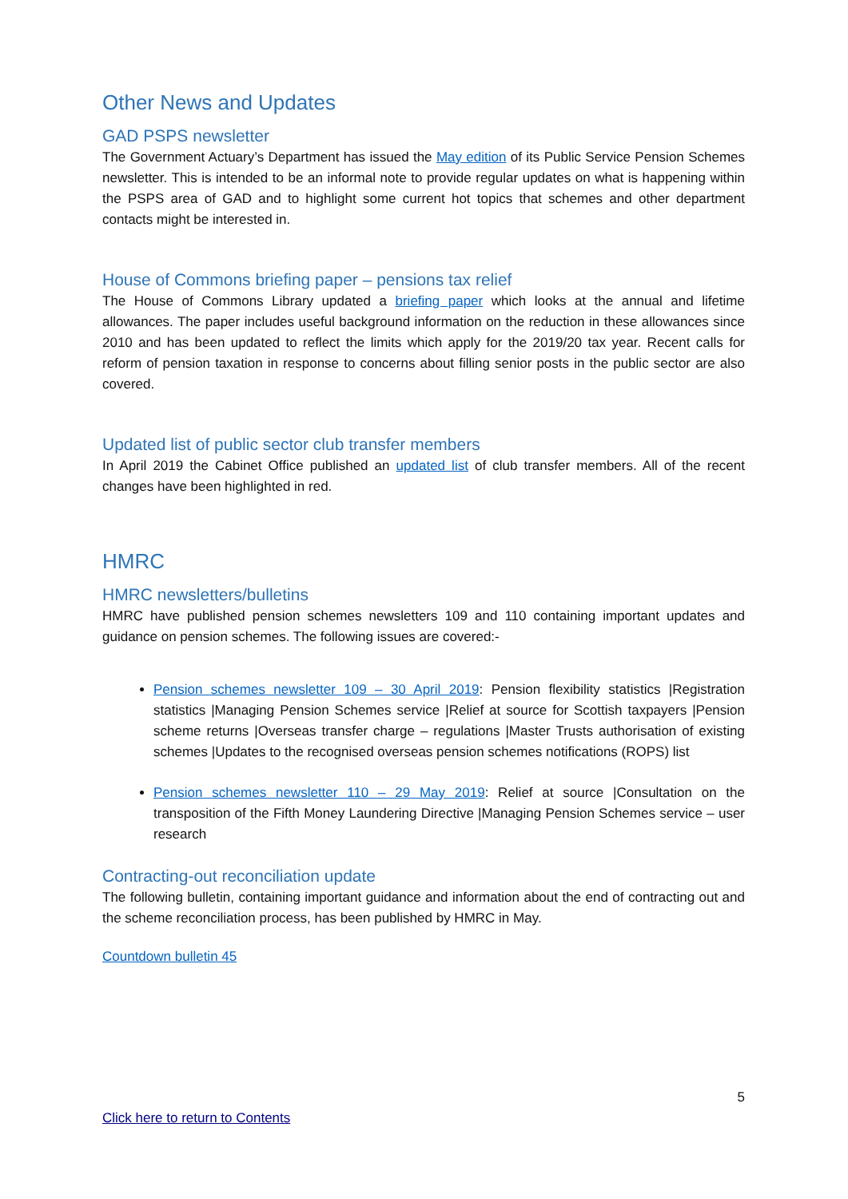Other News and Updates
GAD PSPS newsletter
The Government Actuary’s Department has issued the May edition of its Public Service Pension Schemes newsletter. This is intended to be an informal note to provide regular updates on what is happening within the PSPS area of GAD and to highlight some current hot topics that schemes and other department contacts might be interested in.
House of Commons briefing paper – pensions tax relief
The House of Commons Library updated a briefing paper which looks at the annual and lifetime allowances. The paper includes useful background information on the reduction in these allowances since 2010 and has been updated to reflect the limits which apply for the 2019/20 tax year. Recent calls for reform of pension taxation in response to concerns about filling senior posts in the public sector are also covered.
Updated list of public sector club transfer members
In April 2019 the Cabinet Office published an updated list of club transfer members. All of the recent changes have been highlighted in red.
HMRC
HMRC newsletters/bulletins
HMRC have published pension schemes newsletters 109 and 110 containing important updates and guidance on pension schemes. The following issues are covered:-
Pension schemes newsletter 109 – 30 April 2019: Pension flexibility statistics |Registration statistics |Managing Pension Schemes service |Relief at source for Scottish taxpayers |Pension scheme returns |Overseas transfer charge – regulations |Master Trusts authorisation of existing schemes |Updates to the recognised overseas pension schemes notifications (ROPS) list
Pension schemes newsletter 110 – 29 May 2019: Relief at source |Consultation on the transposition of the Fifth Money Laundering Directive |Managing Pension Schemes service – user research
Contracting-out reconciliation update
The following bulletin, containing important guidance and information about the end of contracting out and the scheme reconciliation process, has been published by HMRC in May.
Countdown bulletin 45
5
Click here to return to Contents